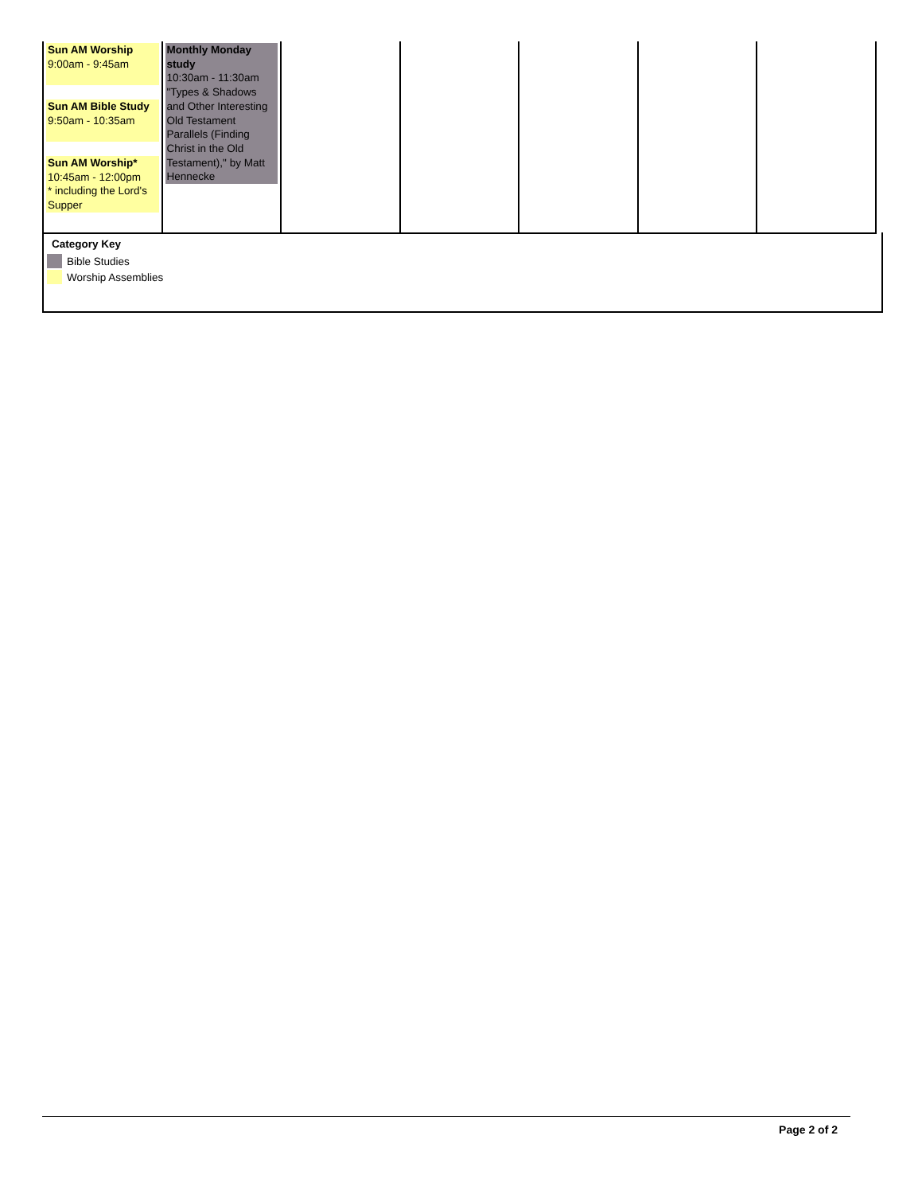| Sun AM Worship 9:00am - 9:45am Sun AM Bible Study 9:50am - 10:35am Sun AM Worship* 10:45am - 12:00pm * including the Lord's Supper | Monthly Monday study 10:30am - 11:30am "Types & Shadows and Other Interesting Old Testament Parallels (Finding Christ in the Old Testament)," by Matt Hennecke | | | | | |
Category Key
Bible Studies
Worship Assemblies
Page 2 of 2